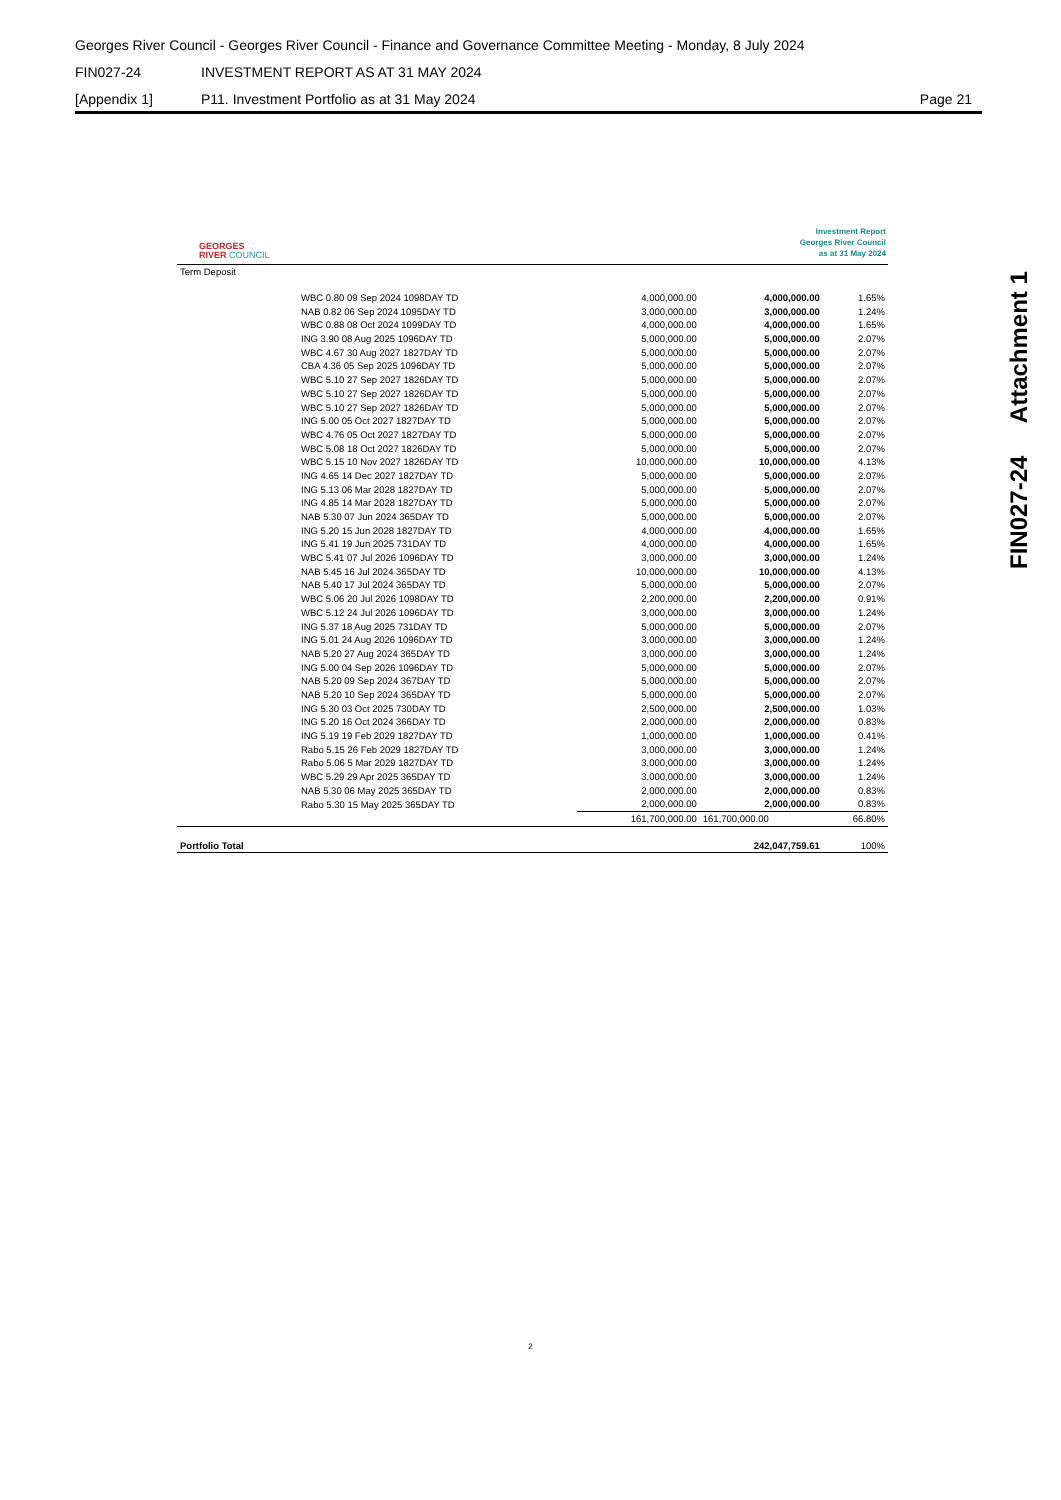Georges River Council - Georges River Council - Finance and Governance Committee Meeting - Monday, 8 July 2024
FIN027-24 INVESTMENT REPORT AS AT 31 MAY 2024
[Appendix 1] P11. Investment Portfolio as at 31 May 2024 Page 21
FIN027-24 Attachment 1
GEORGES
RIVER COUNCIL
Investment Report
Georges River Council
as at 31 May 2024
| Term Deposit | | | | |
| | WBC 0.80 09 Sep 2024 1098DAY TD | 4,000,000.00 | 4,000,000.00 | 1.65% |
| | NAB 0.82 06 Sep 2024 1095DAY TD | 3,000,000.00 | 3,000,000.00 | 1.24% |
| | WBC 0.88 08 Oct 2024 1099DAY TD | 4,000,000.00 | 4,000,000.00 | 1.65% |
| | ING 3.90 08 Aug 2025 1096DAY TD | 5,000,000.00 | 5,000,000.00 | 2.07% |
| | WBC 4.67 30 Aug 2027 1827DAY TD | 5,000,000.00 | 5,000,000.00 | 2.07% |
| | CBA 4.36 05 Sep 2025 1096DAY TD | 5,000,000.00 | 5,000,000.00 | 2.07% |
| | WBC 5.10 27 Sep 2027 1826DAY TD | 5,000,000.00 | 5,000,000.00 | 2.07% |
| | WBC 5.10 27 Sep 2027 1826DAY TD | 5,000,000.00 | 5,000,000.00 | 2.07% |
| | WBC 5.10 27 Sep 2027 1826DAY TD | 5,000,000.00 | 5,000,000.00 | 2.07% |
| | ING 5.00 05 Oct 2027 1827DAY TD | 5,000,000.00 | 5,000,000.00 | 2.07% |
| | WBC 4.76 05 Oct 2027 1827DAY TD | 5,000,000.00 | 5,000,000.00 | 2.07% |
| | WBC 5.08 18 Oct 2027 1826DAY TD | 5,000,000.00 | 5,000,000.00 | 2.07% |
| | WBC 5.15 10 Nov 2027 1826DAY TD | 10,000,000.00 | 10,000,000.00 | 4.13% |
| | ING 4.65 14 Dec 2027 1827DAY TD | 5,000,000.00 | 5,000,000.00 | 2.07% |
| | ING 5.13 06 Mar 2028 1827DAY TD | 5,000,000.00 | 5,000,000.00 | 2.07% |
| | ING 4.85 14 Mar 2028 1827DAY TD | 5,000,000.00 | 5,000,000.00 | 2.07% |
| | NAB 5.30 07 Jun 2024 365DAY TD | 5,000,000.00 | 5,000,000.00 | 2.07% |
| | ING 5.20 15 Jun 2028 1827DAY TD | 4,000,000.00 | 4,000,000.00 | 1.65% |
| | ING 5.41 19 Jun 2025 731DAY TD | 4,000,000.00 | 4,000,000.00 | 1.65% |
| | WBC 5.41 07 Jul 2026 1096DAY TD | 3,000,000.00 | 3,000,000.00 | 1.24% |
| | NAB 5.45 16 Jul 2024 365DAY TD | 10,000,000.00 | 10,000,000.00 | 4.13% |
| | NAB 5.40 17 Jul 2024 365DAY TD | 5,000,000.00 | 5,000,000.00 | 2.07% |
| | WBC 5.06 20 Jul 2026 1098DAY TD | 2,200,000.00 | 2,200,000.00 | 0.91% |
| | WBC 5.12 24 Jul 2026 1096DAY TD | 3,000,000.00 | 3,000,000.00 | 1.24% |
| | ING 5.37 18 Aug 2025 731DAY TD | 5,000,000.00 | 5,000,000.00 | 2.07% |
| | ING 5.01 24 Aug 2026 1096DAY TD | 3,000,000.00 | 3,000,000.00 | 1.24% |
| | NAB 5.20 27 Aug 2024 365DAY TD | 3,000,000.00 | 3,000,000.00 | 1.24% |
| | ING 5.00 04 Sep 2026 1096DAY TD | 5,000,000.00 | 5,000,000.00 | 2.07% |
| | NAB 5.20 09 Sep 2024 367DAY TD | 5,000,000.00 | 5,000,000.00 | 2.07% |
| | NAB 5.20 10 Sep 2024 365DAY TD | 5,000,000.00 | 5,000,000.00 | 2.07% |
| | ING 5.30 03 Oct 2025 730DAY TD | 2,500,000.00 | 2,500,000.00 | 1.03% |
| | ING 5.20 16 Oct 2024 366DAY TD | 2,000,000.00 | 2,000,000.00 | 0.83% |
| | ING 5.19 19 Feb 2029 1827DAY TD | 1,000,000.00 | 1,000,000.00 | 0.41% |
| | Rabo 5.15 26 Feb 2029 1827DAY TD | 3,000,000.00 | 3,000,000.00 | 1.24% |
| | Rabo 5.06 5 Mar 2029 1827DAY TD | 3,000,000.00 | 3,000,000.00 | 1.24% |
| | WBC 5.29 29 Apr 2025 365DAY TD | 3,000,000.00 | 3,000,000.00 | 1.24% |
| | NAB 5.30 06 May 2025 365DAY TD | 2,000,000.00 | 2,000,000.00 | 0.83% |
| | Rabo 5.30 15 May 2025 365DAY TD | 2,000,000.00 | 2,000,000.00 | 0.83% |
| | | 161,700,000.00 | 161,700,000.00 | 66.80% |
| Portfolio Total | | | 242,047,759.61 | 100% |
2